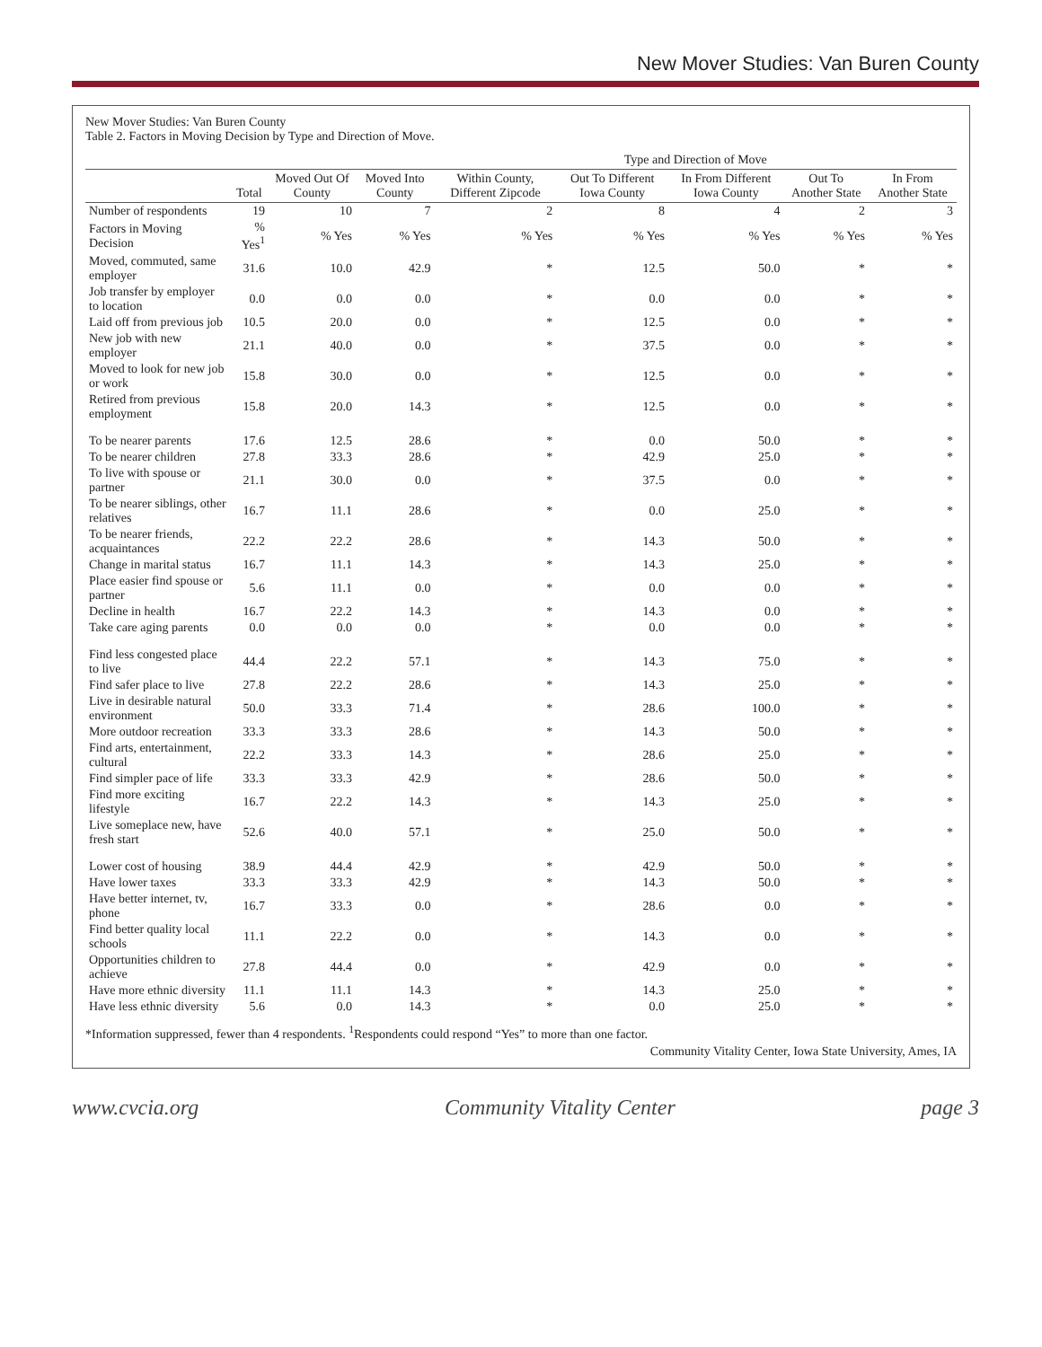New Mover Studies: Van Buren County
New Mover Studies: Van Buren County
Table 2. Factors in Moving Decision by Type and Direction of Move.
| | | | | Type and Direction of Move | | | | |
| --- | --- | --- | --- | --- | --- | --- | --- | --- |
| | Total | Moved Out Of County | Moved Into County | Within County, Different Zipcode | Out To Different Iowa County | In From Different Iowa County | Out To Another State | In From Another State |
| Number of respondents | 19 | 10 | 7 | 2 | 8 | 4 | 2 | 3 |
| Factors in Moving Decision | % Yes<sup>1</sup> | % Yes | % Yes | % Yes | % Yes | % Yes | % Yes | % Yes |
| Moved, commuted, same employer | 31.6 | 10.0 | 42.9 | * | 12.5 | 50.0 | * | * |
| Job transfer by employer to location | 0.0 | 0.0 | 0.0 | * | 0.0 | 0.0 | * | * |
| Laid off from previous job | 10.5 | 20.0 | 0.0 | * | 12.5 | 0.0 | * | * |
| New job with new employer | 21.1 | 40.0 | 0.0 | * | 37.5 | 0.0 | * | * |
| Moved to look for new job or work | 15.8 | 30.0 | 0.0 | * | 12.5 | 0.0 | * | * |
| Retired from previous employment | 15.8 | 20.0 | 14.3 | * | 12.5 | 0.0 | * | * |
| To be nearer parents | 17.6 | 12.5 | 28.6 | * | 0.0 | 50.0 | * | * |
| To be nearer children | 27.8 | 33.3 | 28.6 | * | 42.9 | 25.0 | * | * |
| To live with spouse or partner | 21.1 | 30.0 | 0.0 | * | 37.5 | 0.0 | * | * |
| To be nearer siblings, other relatives | 16.7 | 11.1 | 28.6 | * | 0.0 | 25.0 | * | * |
| To be nearer friends, acquaintances | 22.2 | 22.2 | 28.6 | * | 14.3 | 50.0 | * | * |
| Change in marital status | 16.7 | 11.1 | 14.3 | * | 14.3 | 25.0 | * | * |
| Place easier find spouse or partner | 5.6 | 11.1 | 0.0 | * | 0.0 | 0.0 | * | * |
| Decline in health | 16.7 | 22.2 | 14.3 | * | 14.3 | 0.0 | * | * |
| Take care aging parents | 0.0 | 0.0 | 0.0 | * | 0.0 | 0.0 | * | * |
| Find less congested place to live | 44.4 | 22.2 | 57.1 | * | 14.3 | 75.0 | * | * |
| Find safer place to live | 27.8 | 22.2 | 28.6 | * | 14.3 | 25.0 | * | * |
| Live in desirable natural environment | 50.0 | 33.3 | 71.4 | * | 28.6 | 100.0 | * | * |
| More outdoor recreation | 33.3 | 33.3 | 28.6 | * | 14.3 | 50.0 | * | * |
| Find arts, entertainment, cultural | 22.2 | 33.3 | 14.3 | * | 28.6 | 25.0 | * | * |
| Find simpler pace of life | 33.3 | 33.3 | 42.9 | * | 28.6 | 50.0 | * | * |
| Find more exciting lifestyle | 16.7 | 22.2 | 14.3 | * | 14.3 | 25.0 | * | * |
| Live someplace new, have fresh start | 52.6 | 40.0 | 57.1 | * | 25.0 | 50.0 | * | * |
| Lower cost of housing | 38.9 | 44.4 | 42.9 | * | 42.9 | 50.0 | * | * |
| Have lower taxes | 33.3 | 33.3 | 42.9 | * | 14.3 | 50.0 | * | * |
| Have better internet, tv, phone | 16.7 | 33.3 | 0.0 | * | 28.6 | 0.0 | * | * |
| Find better quality local schools | 11.1 | 22.2 | 0.0 | * | 14.3 | 0.0 | * | * |
| Opportunities children to achieve | 27.8 | 44.4 | 0.0 | * | 42.9 | 0.0 | * | * |
| Have more ethnic diversity | 11.1 | 11.1 | 14.3 | * | 14.3 | 25.0 | * | * |
| Have less ethnic diversity | 5.6 | 0.0 | 14.3 | * | 0.0 | 25.0 | * | * |
*Information suppressed, fewer than 4 respondents. <sup>1</sup>Respondents could respond “Yes” to more than one factor.
Community Vitality Center, Iowa State University, Ames, IA
www.cvcia.org Community Vitality Center page 3